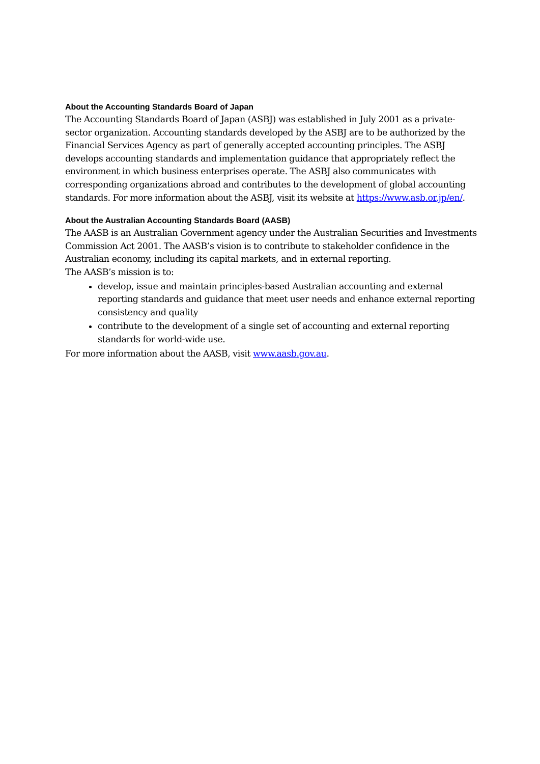About the Accounting Standards Board of Japan
The Accounting Standards Board of Japan (ASBJ) was established in July 2001 as a private-sector organization. Accounting standards developed by the ASBJ are to be authorized by the Financial Services Agency as part of generally accepted accounting principles. The ASBJ develops accounting standards and implementation guidance that appropriately reflect the environment in which business enterprises operate. The ASBJ also communicates with corresponding organizations abroad and contributes to the development of global accounting standards. For more information about the ASBJ, visit its website at https://www.asb.or.jp/en/.
About the Australian Accounting Standards Board (AASB)
The AASB is an Australian Government agency under the Australian Securities and Investments Commission Act 2001. The AASB’s vision is to contribute to stakeholder confidence in the Australian economy, including its capital markets, and in external reporting.
The AASB’s mission is to:
develop, issue and maintain principles-based Australian accounting and external reporting standards and guidance that meet user needs and enhance external reporting consistency and quality
contribute to the development of a single set of accounting and external reporting standards for world-wide use.
For more information about the AASB, visit www.aasb.gov.au.